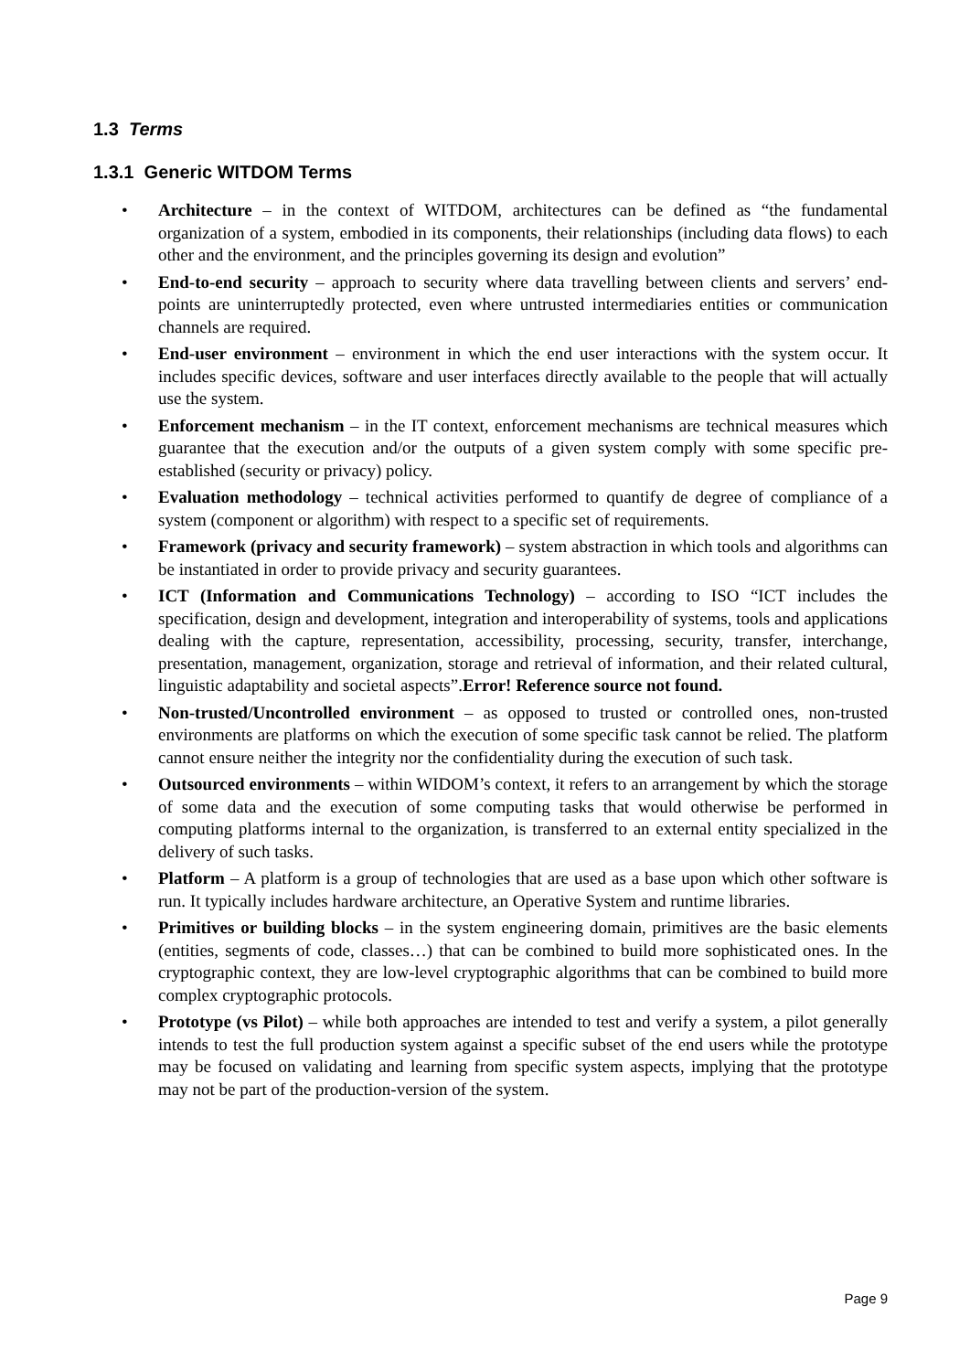1.3 Terms
1.3.1 Generic WITDOM Terms
• Architecture – in the context of WITDOM, architectures can be defined as “the fundamental organization of a system, embodied in its components, their relationships (including data flows) to each other and the environment, and the principles governing its design and evolution”
• End-to-end security – approach to security where data travelling between clients and servers’ end-points are uninterruptedly protected, even where untrusted intermediaries entities or communication channels are required.
• End-user environment – environment in which the end user interactions with the system occur. It includes specific devices, software and user interfaces directly available to the people that will actually use the system.
• Enforcement mechanism – in the IT context, enforcement mechanisms are technical measures which guarantee that the execution and/or the outputs of a given system comply with some specific pre-established (security or privacy) policy.
• Evaluation methodology – technical activities performed to quantify de degree of compliance of a system (component or algorithm) with respect to a specific set of requirements.
• Framework (privacy and security framework) – system abstraction in which tools and algorithms can be instantiated in order to provide privacy and security guarantees.
• ICT (Information and Communications Technology) – according to ISO “ICT includes the specification, design and development, integration and interoperability of systems, tools and applications dealing with the capture, representation, accessibility, processing, security, transfer, interchange, presentation, management, organization, storage and retrieval of information, and their related cultural, linguistic adaptability and societal aspects”.Error! Reference source not found.
• Non-trusted/Uncontrolled environment – as opposed to trusted or controlled ones, non-trusted environments are platforms on which the execution of some specific task cannot be relied. The platform cannot ensure neither the integrity nor the confidentiality during the execution of such task.
• Outsourced environments – within WIDOM’s context, it refers to an arrangement by which the storage of some data and the execution of some computing tasks that would otherwise be performed in computing platforms internal to the organization, is transferred to an external entity specialized in the delivery of such tasks.
• Platform – A platform is a group of technologies that are used as a base upon which other software is run. It typically includes hardware architecture, an Operative System and runtime libraries.
• Primitives or building blocks – in the system engineering domain, primitives are the basic elements (entities, segments of code, classes…) that can be combined to build more sophisticated ones. In the cryptographic context, they are low-level cryptographic algorithms that can be combined to build more complex cryptographic protocols.
• Prototype (vs Pilot) – while both approaches are intended to test and verify a system, a pilot generally intends to test the full production system against a specific subset of the end users while the prototype may be focused on validating and learning from specific system aspects, implying that the prototype may not be part of the production-version of the system.
Page 9